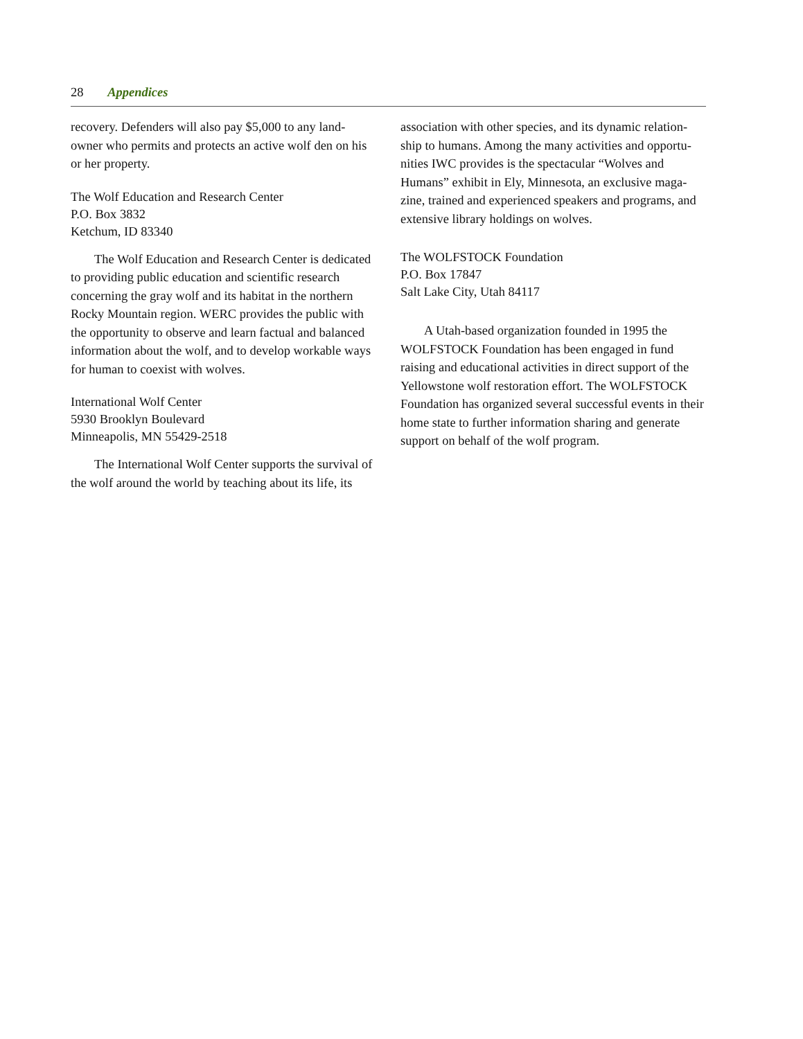28 Appendices
recovery. Defenders will also pay $5,000 to any land-owner who permits and protects an active wolf den on his or her property.
The Wolf Education and Research Center
P.O. Box 3832
Ketchum, ID 83340
The Wolf Education and Research Center is dedicated to providing public education and scientific research concerning the gray wolf and its habitat in the northern Rocky Mountain region. WERC provides the public with the opportunity to observe and learn factual and balanced information about the wolf, and to develop workable ways for human to coexist with wolves.
International Wolf Center
5930 Brooklyn Boulevard
Minneapolis, MN 55429-2518
The International Wolf Center supports the survival of the wolf around the world by teaching about its life, its
association with other species, and its dynamic relation-ship to humans. Among the many activities and opportu-nities IWC provides is the spectacular “Wolves and Humans” exhibit in Ely, Minnesota, an exclusive maga-zine, trained and experienced speakers and programs, and extensive library holdings on wolves.
The WOLFSTOCK Foundation
P.O. Box 17847
Salt Lake City, Utah 84117
A Utah-based organization founded in 1995 the WOLFSTOCK Foundation has been engaged in fund raising and educational activities in direct support of the Yellowstone wolf restoration effort. The WOLFSTOCK Foundation has organized several successful events in their home state to further information sharing and generate support on behalf of the wolf program.